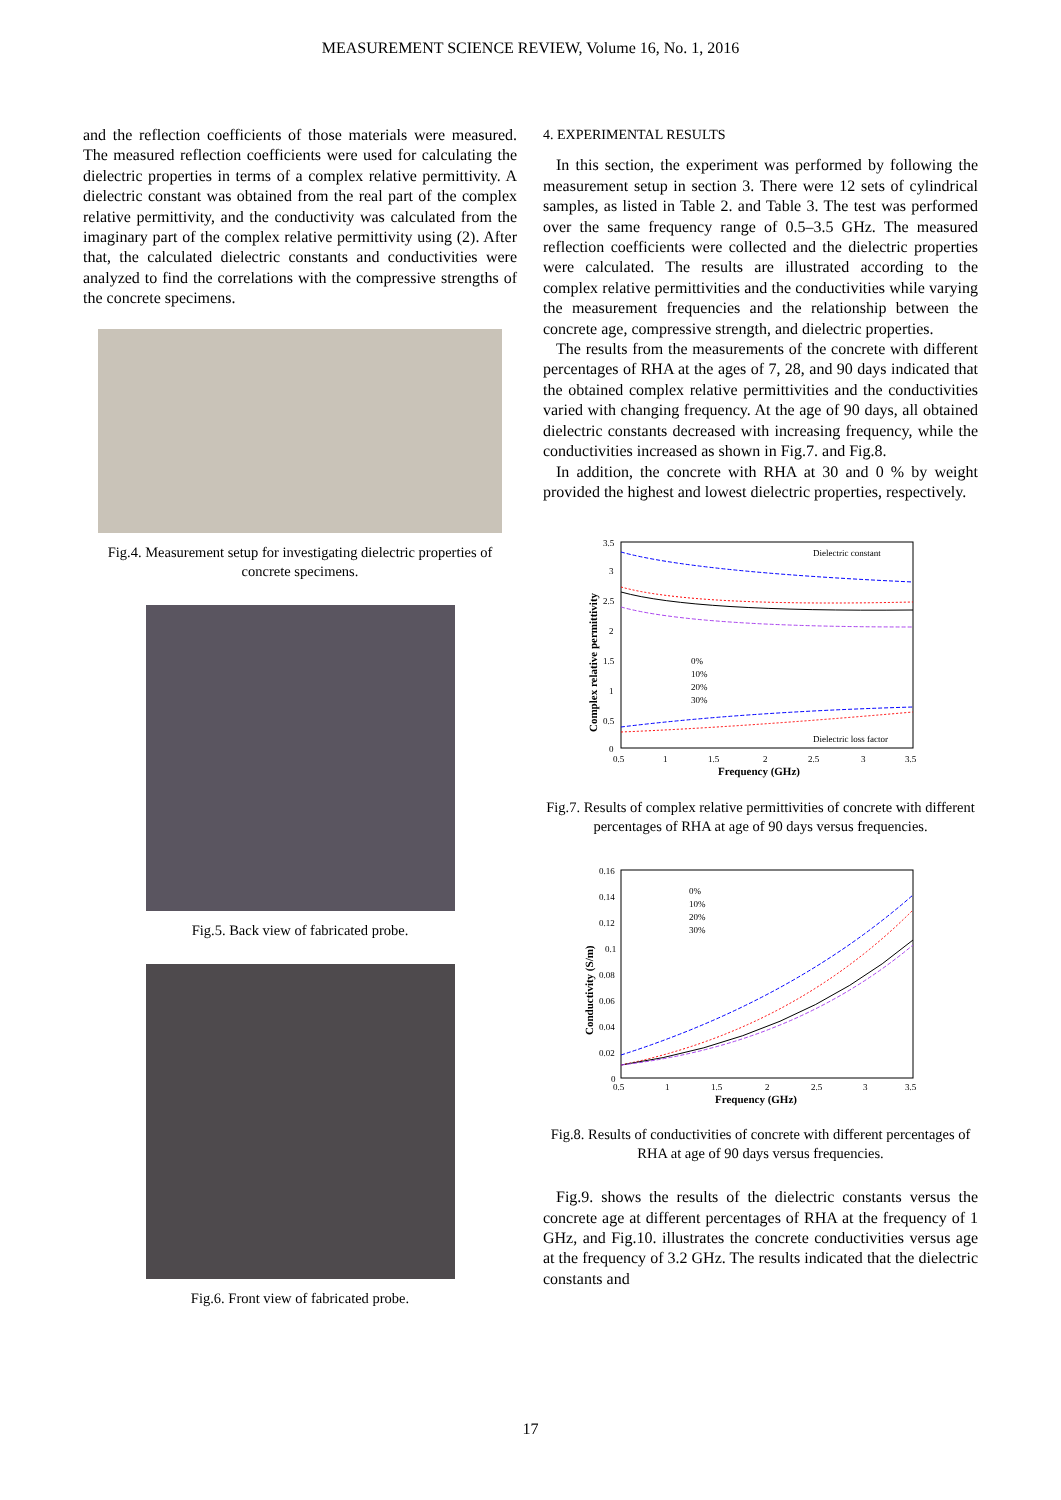MEASUREMENT SCIENCE REVIEW, Volume 16, No. 1, 2016
and the reflection coefficients of those materials were measured. The measured reflection coefficients were used for calculating the dielectric properties in terms of a complex relative permittivity. A dielectric constant was obtained from the real part of the complex relative permittivity, and the conductivity was calculated from the imaginary part of the complex relative permittivity using (2). After that, the calculated dielectric constants and conductivities were analyzed to find the correlations with the compressive strengths of the concrete specimens.
Fig.4. Measurement setup for investigating dielectric properties of concrete specimens.
Fig.5. Back view of fabricated probe.
Fig.6. Front view of fabricated probe.
4. EXPERIMENTAL RESULTS
In this section, the experiment was performed by following the measurement setup in section 3. There were 12 sets of cylindrical samples, as listed in Table 2. and Table 3. The test was performed over the same frequency range of 0.5–3.5 GHz. The measured reflection coefficients were collected and the dielectric properties were calculated. The results are illustrated according to the complex relative permittivities and the conductivities while varying the measurement frequencies and the relationship between the concrete age, compressive strength, and dielectric properties.
The results from the measurements of the concrete with different percentages of RHA at the ages of 7, 28, and 90 days indicated that the obtained complex relative permittivities and the conductivities varied with changing frequency. At the age of 90 days, all obtained dielectric constants decreased with increasing frequency, while the conductivities increased as shown in Fig.7. and Fig.8.
In addition, the concrete with RHA at 30 and 0 % by weight provided the highest and lowest dielectric properties, respectively.
Dielectric constant
Dielectric loss factor
3.5
3
2.5
2
1.5
1
0.5
0
0.5
1
1.5
2
2.5
3
3.5
Frequency (GHz)
Complex relative permittivity
0%
10%
20%
30%
Fig.7. Results of complex relative permittivities of concrete with different percentages of RHA at age of 90 days versus frequencies.
0.16
0.14
0.12
0.1
0.08
0.06
0.04
0.02
0
0.5
1
1.5
2
2.5
3
3.5
Frequency (GHz)
Conductivity (S/m)
0%
10%
20%
30%
Fig.8. Results of conductivities of concrete with different percentages of RHA at age of 90 days versus frequencies.
Fig.9. shows the results of the dielectric constants versus the concrete age at different percentages of RHA at the frequency of 1 GHz, and Fig.10. illustrates the concrete conductivities versus age at the frequency of 3.2 GHz. The results indicated that the dielectric constants and
17